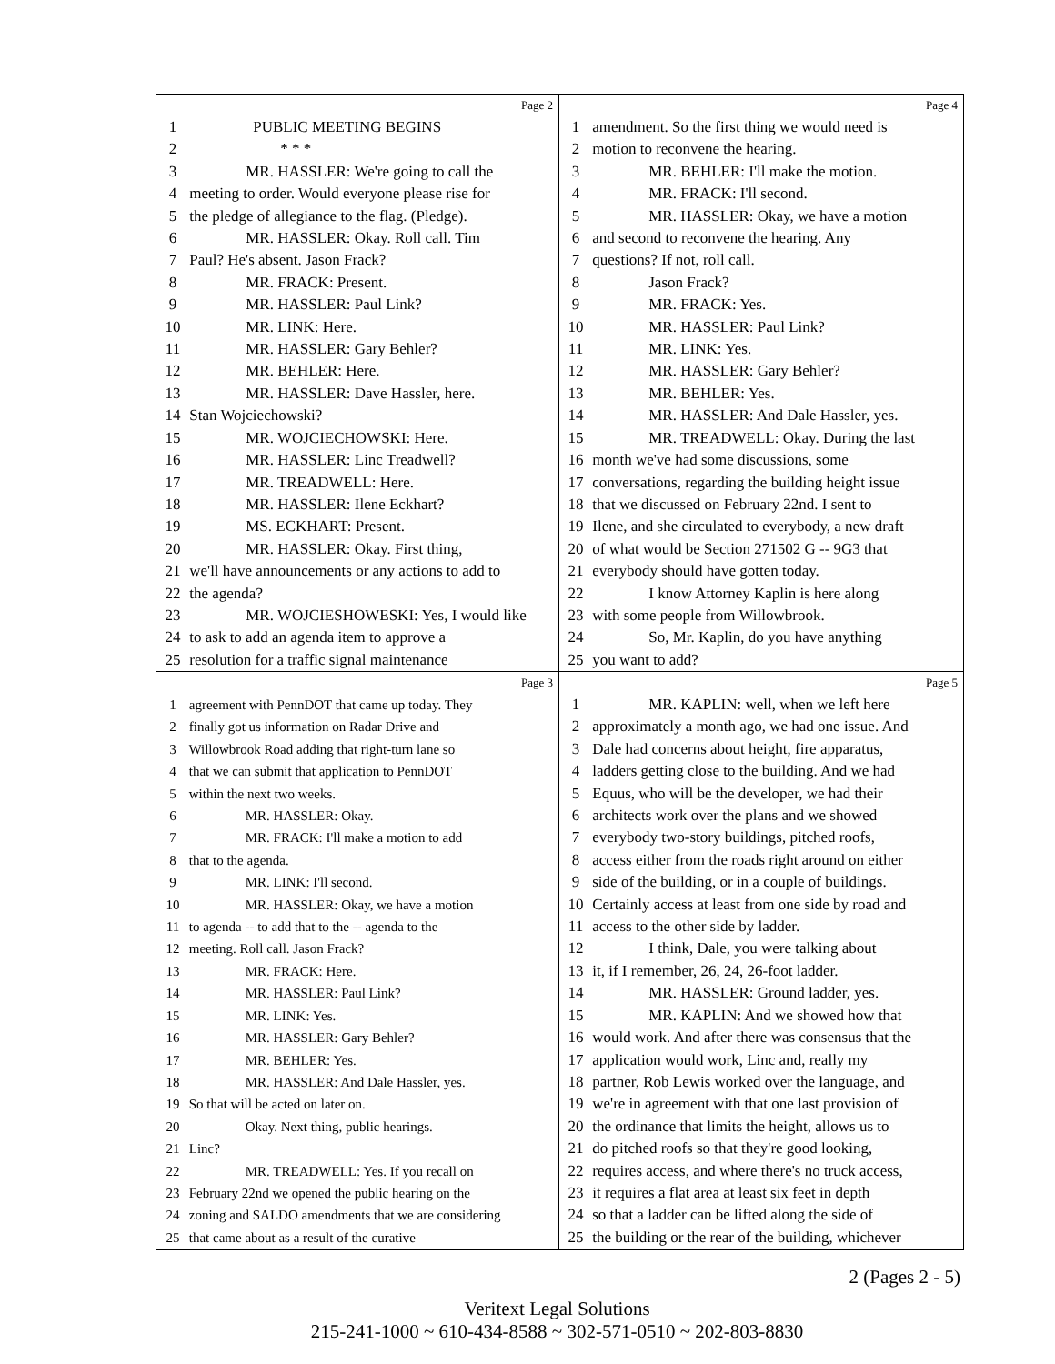Page 2
1 PUBLIC MEETING BEGINS
2 * * *
3 MR. HASSLER: We're going to call the
4 meeting to order. Would everyone please rise for
5 the pledge of allegiance to the flag. (Pledge).
6 MR. HASSLER: Okay. Roll call. Tim
7 Paul? He's absent. Jason Frack?
8 MR. FRACK: Present.
9 MR. HASSLER: Paul Link?
10 MR. LINK: Here.
11 MR. HASSLER: Gary Behler?
12 MR. BEHLER: Here.
13 MR. HASSLER: Dave Hassler, here.
14 Stan Wojciechowski?
15 MR. WOJCIECHOWSKI: Here.
16 MR. HASSLER: Linc Treadwell?
17 MR. TREADWELL: Here.
18 MR. HASSLER: Ilene Eckhart?
19 MS. ECKHART: Present.
20 MR. HASSLER: Okay. First thing,
21 we'll have announcements or any actions to add to
22 the agenda?
23 MR. WOJCIESHOWESKI: Yes, I would like
24 to ask to add an agenda item to approve a
25 resolution for a traffic signal maintenance
Page 4
1 amendment. So the first thing we would need is
2 motion to reconvene the hearing.
3 MR. BEHLER: I'll make the motion.
4 MR. FRACK: I'll second.
5 MR. HASSLER: Okay, we have a motion
6 and second to reconvene the hearing. Any
7 questions? If not, roll call.
8 Jason Frack?
9 MR. FRACK: Yes.
10 MR. HASSLER: Paul Link?
11 MR. LINK: Yes.
12 MR. HASSLER: Gary Behler?
13 MR. BEHLER: Yes.
14 MR. HASSLER: And Dale Hassler, yes.
15 MR. TREADWELL: Okay. During the last
16 month we've had some discussions, some
17 conversations, regarding the building height issue
18 that we discussed on February 22nd. I sent to
19 Ilene, and she circulated to everybody, a new draft
20 of what would be Section 271502 G -- 9G3 that
21 everybody should have gotten today.
22 I know Attorney Kaplin is here along
23 with some people from Willowbrook.
24 So, Mr. Kaplin, do you have anything
25 you want to add?
Page 3
1 agreement with PennDOT that came up today. They
2 finally got us information on Radar Drive and
3 Willowbrook Road adding that right-turn lane so
4 that we can submit that application to PennDOT
5 within the next two weeks.
6 MR. HASSLER: Okay.
7 MR. FRACK: I'll make a motion to add
8 that to the agenda.
9 MR. LINK: I'll second.
10 MR. HASSLER: Okay, we have a motion
11 to agenda -- to add that to the -- agenda to the
12 meeting. Roll call. Jason Frack?
13 MR. FRACK: Here.
14 MR. HASSLER: Paul Link?
15 MR. LINK: Yes.
16 MR. HASSLER: Gary Behler?
17 MR. BEHLER: Yes.
18 MR. HASSLER: And Dale Hassler, yes.
19 So that will be acted on later on.
20 Okay. Next thing, public hearings.
21 Linc?
22 MR. TREADWELL: Yes. If you recall on
23 February 22nd we opened the public hearing on the
24 zoning and SALDO amendments that we are considering
25 that came about as a result of the curative
Page 5
1 MR. KAPLIN: well, when we left here
2 approximately a month ago, we had one issue. And
3 Dale had concerns about height, fire apparatus,
4 ladders getting close to the building. And we had
5 Equus, who will be the developer, we had their
6 architects work over the plans and we showed
7 everybody two-story buildings, pitched roofs,
8 access either from the roads right around on either
9 side of the building, or in a couple of buildings.
10 Certainly access at least from one side by road and
11 access to the other side by ladder.
12 I think, Dale, you were talking about
13 it, if I remember, 26, 24, 26-foot ladder.
14 MR. HASSLER: Ground ladder, yes.
15 MR. KAPLIN: And we showed how that
16 would work. And after there was consensus that the
17 application would work, Linc and, really my
18 partner, Rob Lewis worked over the language, and
19 we're in agreement with that one last provision of
20 the ordinance that limits the height, allows us to
21 do pitched roofs so that they're good looking,
22 requires access, and where there's no truck access,
23 it requires a flat area at least six feet in depth
24 so that a ladder can be lifted along the side of
25 the building or the rear of the building, whichever
2 (Pages 2 - 5)
Veritext Legal Solutions
215-241-1000 ~ 610-434-8588 ~ 302-571-0510 ~ 202-803-8830